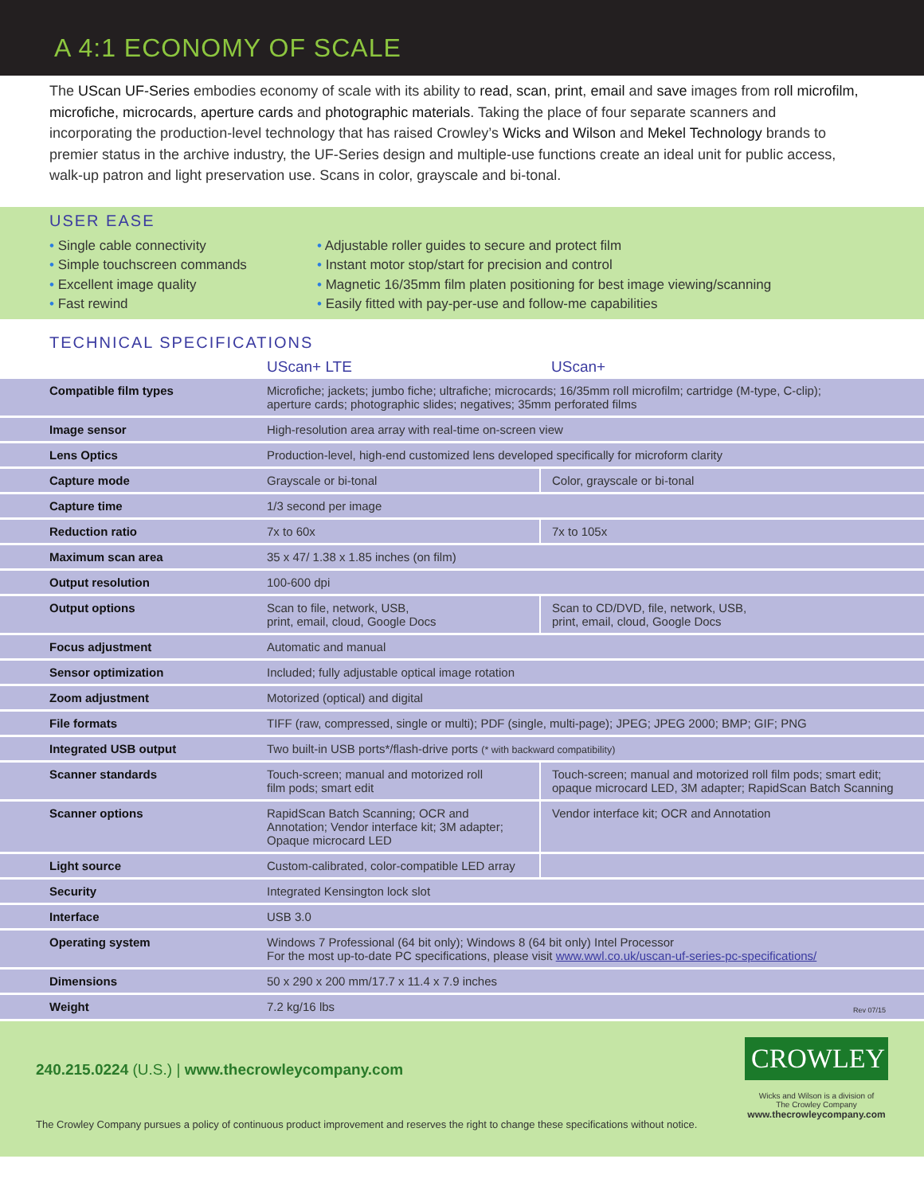A 4:1 ECONOMY OF SCALE
The UScan UF-Series embodies economy of scale with its ability to read, scan, print, email and save images from roll microfilm, microfiche, microcards, aperture cards and photographic materials. Taking the place of four separate scanners and incorporating the production-level technology that has raised Crowley’s Wicks and Wilson and Mekel Technology brands to premier status in the archive industry, the UF-Series design and multiple-use functions create an ideal unit for public access, walk-up patron and light preservation use. Scans in color, grayscale and bi-tonal.
USER EASE
Single cable connectivity
Simple touchscreen commands
Excellent image quality
Fast rewind
Adjustable roller guides to secure and protect film
Instant motor stop/start for precision and control
Magnetic 16/35mm film platen positioning for best image viewing/scanning
Easily fitted with pay-per-use and follow-me capabilities
TECHNICAL SPECIFICATIONS
| | UScan+ LTE | UScan+ |
| --- | --- | --- |
| Compatible film types | Microfiche; jackets; jumbo fiche; ultrafiche; microcards; 16/35mm roll microfilm; cartridge (M-type, C-clip); aperture cards; photographic slides; negatives; 35mm perforated films | |
| Image sensor | High-resolution area array with real-time on-screen view | |
| Lens Optics | Production-level, high-end customized lens developed specifically for microform clarity | |
| Capture mode | Grayscale or bi-tonal | Color, grayscale or bi-tonal |
| Capture time | 1/3 second per image | |
| Reduction ratio | 7x to 60x | 7x to 105x |
| Maximum scan area | 35 x 47/ 1.38 x 1.85 inches (on film) | |
| Output resolution | 100-600 dpi | |
| Output options | Scan to file, network, USB, print, email, cloud, Google Docs | Scan to CD/DVD, file, network, USB, print, email, cloud, Google Docs |
| Focus adjustment | Automatic and manual | |
| Sensor optimization | Included; fully adjustable optical image rotation | |
| Zoom adjustment | Motorized (optical) and digital | |
| File formats | TIFF (raw, compressed, single or multi); PDF (single, multi-page); JPEG; JPEG 2000; BMP; GIF; PNG | |
| Integrated USB output | Two built-in USB ports*/flash-drive ports (* with backward compatibility) | |
| Scanner standards | Touch-screen; manual and motorized roll film pods; smart edit | Touch-screen; manual and motorized roll film pods; smart edit; opaque microcard LED, 3M adapter; RapidScan Batch Scanning |
| Scanner options | RapidScan Batch Scanning; OCR and Annotation; Vendor interface kit; 3M adapter; Opaque microcard LED | Vendor interface kit; OCR and Annotation |
| Light source | Custom-calibrated, color-compatible LED array | |
| Security | Integrated Kensington lock slot | |
| Interface | USB 3.0 | |
| Operating system | Windows 7 Professional (64 bit only); Windows 8 (64 bit only) Intel Processor For the most up-to-date PC specifications, please visit www.wwl.co.uk/uscan-uf-series-pc-specifications/ | |
| Dimensions | 50 x 290 x 200 mm/17.7 x 11.4 x 7.9 inches | |
| Weight | 7.2 kg/16 lbs Rev 07/15 | |
240.215.0224 (U.S.) | www.thecrowleycompany.com
The Crowley Company pursues a policy of continuous product improvement and reserves the right to change these specifications without notice.
CROWLEY
Wicks and Wilson is a division of
The Crowley Company
www.thecrowleycompany.com